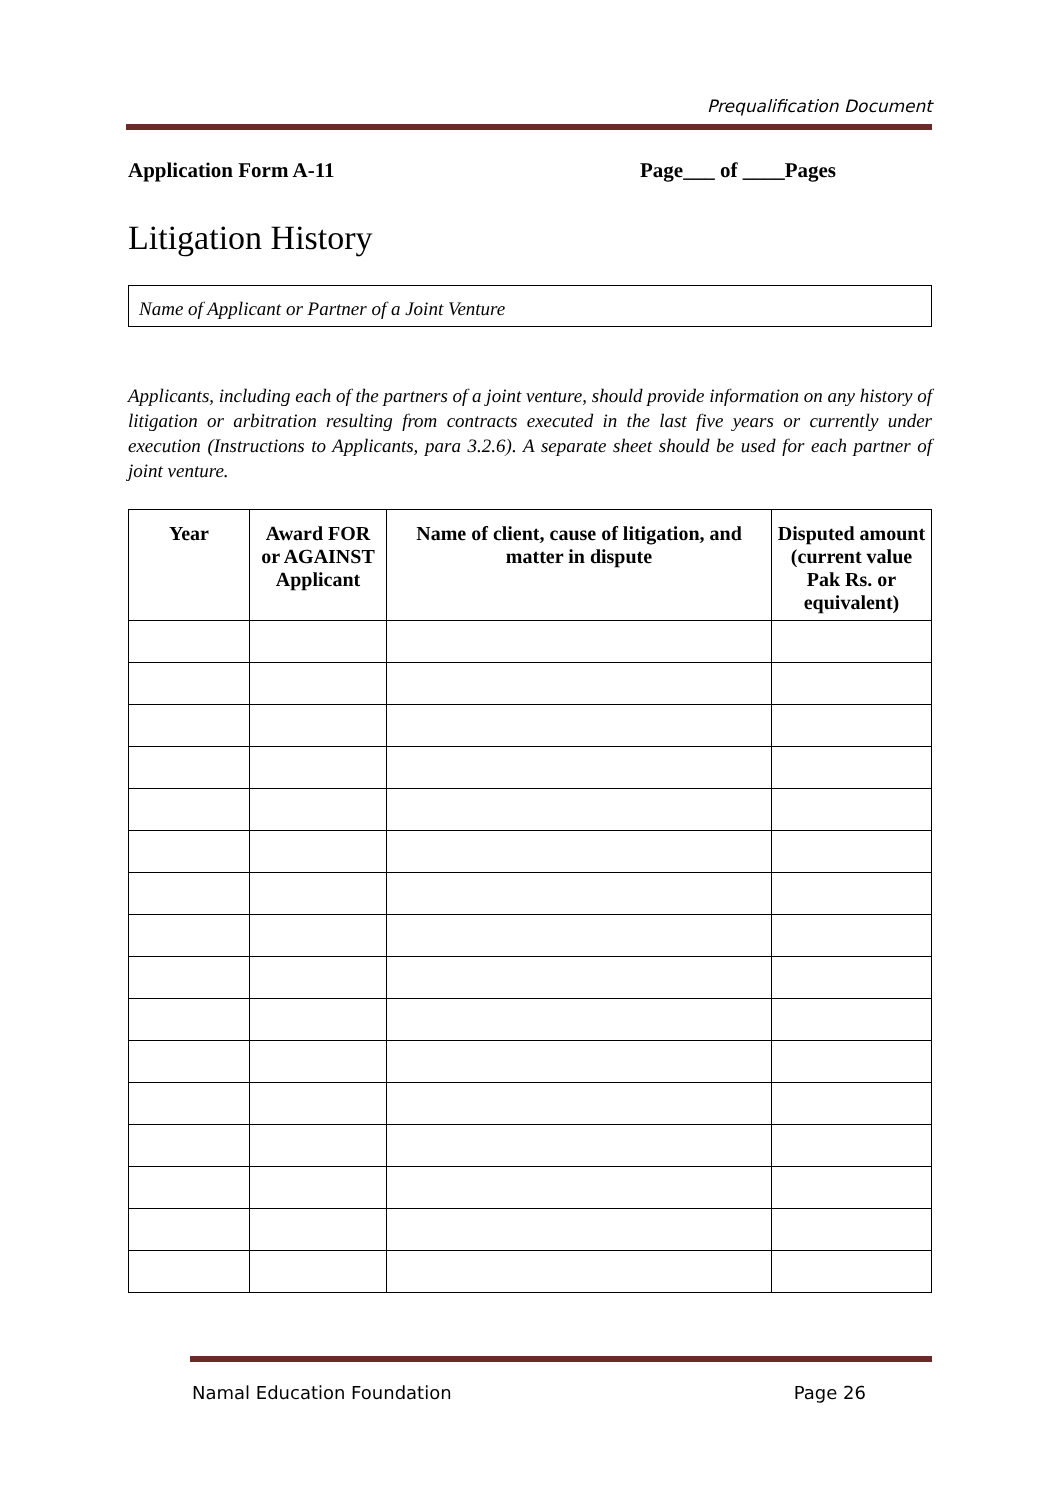Prequalification Document
Application Form A-11 Page___ of ____Pages
Litigation History
Name of Applicant or Partner of a Joint Venture
Applicants, including each of the partners of a joint venture, should provide information on any history of litigation or arbitration resulting from contracts executed in the last five years or currently under execution (Instructions to Applicants, para 3.2.6). A separate sheet should be used for each partner of joint venture.
| Year | Award FOR or AGAINST Applicant | Name of client, cause of litigation, and matter in dispute | Disputed amount (current value Pak Rs. or equivalent) |
| --- | --- | --- | --- |
Namal Education Foundation Page 26